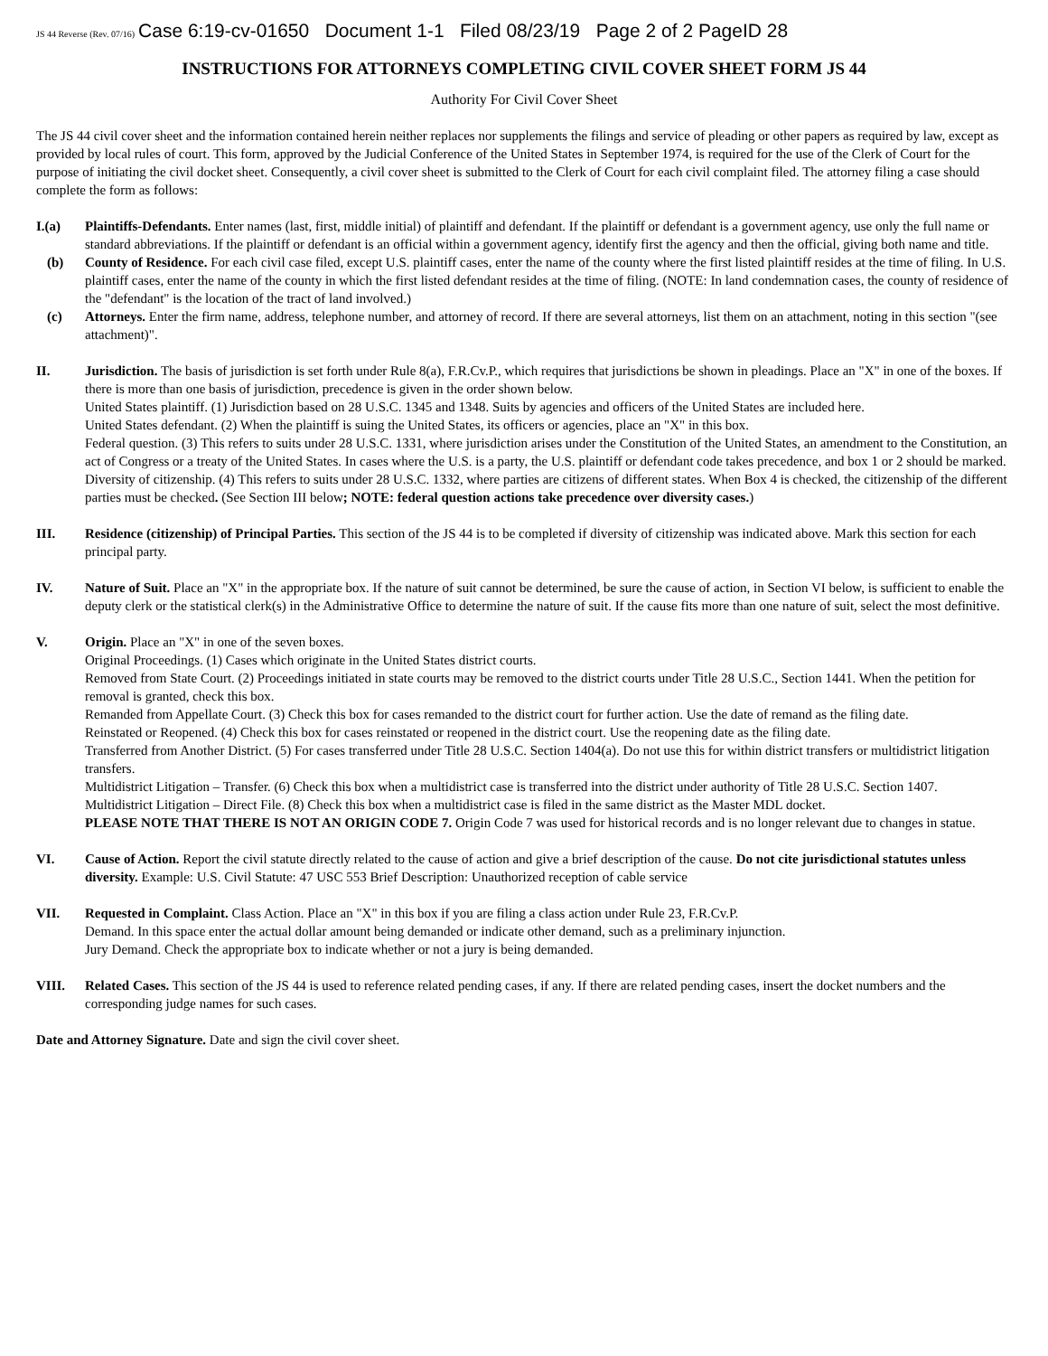JS 44 Reverse (Rev. 07/16) Case 6:19-cv-01650 Document 1-1 Filed 08/23/19 Page 2 of 2 PageID 28
INSTRUCTIONS FOR ATTORNEYS COMPLETING CIVIL COVER SHEET FORM JS 44
Authority For Civil Cover Sheet
The JS 44 civil cover sheet and the information contained herein neither replaces nor supplements the filings and service of pleading or other papers as required by law, except as provided by local rules of court. This form, approved by the Judicial Conference of the United States in September 1974, is required for the use of the Clerk of Court for the purpose of initiating the civil docket sheet. Consequently, a civil cover sheet is submitted to the Clerk of Court for each civil complaint filed. The attorney filing a case should complete the form as follows:
I.(a) Plaintiffs-Defendants. Enter names (last, first, middle initial) of plaintiff and defendant. If the plaintiff or defendant is a government agency, use only the full name or standard abbreviations. If the plaintiff or defendant is an official within a government agency, identify first the agency and then the official, giving both name and title.
(b) County of Residence. For each civil case filed, except U.S. plaintiff cases, enter the name of the county where the first listed plaintiff resides at the time of filing. In U.S. plaintiff cases, enter the name of the county in which the first listed defendant resides at the time of filing. (NOTE: In land condemnation cases, the county of residence of the "defendant" is the location of the tract of land involved.)
(c) Attorneys. Enter the firm name, address, telephone number, and attorney of record. If there are several attorneys, list them on an attachment, noting in this section "(see attachment)".
II. Jurisdiction. The basis of jurisdiction is set forth under Rule 8(a), F.R.Cv.P., which requires that jurisdictions be shown in pleadings. Place an "X" in one of the boxes. If there is more than one basis of jurisdiction, precedence is given in the order shown below.
United States plaintiff. (1) Jurisdiction based on 28 U.S.C. 1345 and 1348. Suits by agencies and officers of the United States are included here.
United States defendant. (2) When the plaintiff is suing the United States, its officers or agencies, place an "X" in this box.
Federal question. (3) This refers to suits under 28 U.S.C. 1331, where jurisdiction arises under the Constitution of the United States, an amendment to the Constitution, an act of Congress or a treaty of the United States. In cases where the U.S. is a party, the U.S. plaintiff or defendant code takes precedence, and box 1 or 2 should be marked.
Diversity of citizenship. (4) This refers to suits under 28 U.S.C. 1332, where parties are citizens of different states. When Box 4 is checked, the citizenship of the different parties must be checked. (See Section III below; NOTE: federal question actions take precedence over diversity cases.)
III. Residence (citizenship) of Principal Parties. This section of the JS 44 is to be completed if diversity of citizenship was indicated above. Mark this section for each principal party.
IV. Nature of Suit. Place an "X" in the appropriate box. If the nature of suit cannot be determined, be sure the cause of action, in Section VI below, is sufficient to enable the deputy clerk or the statistical clerk(s) in the Administrative Office to determine the nature of suit. If the cause fits more than one nature of suit, select the most definitive.
V. Origin. Place an "X" in one of the seven boxes.
Original Proceedings. (1) Cases which originate in the United States district courts.
Removed from State Court. (2) Proceedings initiated in state courts may be removed to the district courts under Title 28 U.S.C., Section 1441. When the petition for removal is granted, check this box.
Remanded from Appellate Court. (3) Check this box for cases remanded to the district court for further action. Use the date of remand as the filing date.
Reinstated or Reopened. (4) Check this box for cases reinstated or reopened in the district court. Use the reopening date as the filing date.
Transferred from Another District. (5) For cases transferred under Title 28 U.S.C. Section 1404(a). Do not use this for within district transfers or multidistrict litigation transfers.
Multidistrict Litigation – Transfer. (6) Check this box when a multidistrict case is transferred into the district under authority of Title 28 U.S.C. Section 1407.
Multidistrict Litigation – Direct File. (8) Check this box when a multidistrict case is filed in the same district as the Master MDL docket.
PLEASE NOTE THAT THERE IS NOT AN ORIGIN CODE 7. Origin Code 7 was used for historical records and is no longer relevant due to changes in statue.
VI. Cause of Action. Report the civil statute directly related to the cause of action and give a brief description of the cause. Do not cite jurisdictional statutes unless diversity. Example: U.S. Civil Statute: 47 USC 553 Brief Description: Unauthorized reception of cable service
VII. Requested in Complaint. Class Action. Place an "X" in this box if you are filing a class action under Rule 23, F.R.Cv.P.
Demand. In this space enter the actual dollar amount being demanded or indicate other demand, such as a preliminary injunction.
Jury Demand. Check the appropriate box to indicate whether or not a jury is being demanded.
VIII. Related Cases. This section of the JS 44 is used to reference related pending cases, if any. If there are related pending cases, insert the docket numbers and the corresponding judge names for such cases.
Date and Attorney Signature. Date and sign the civil cover sheet.